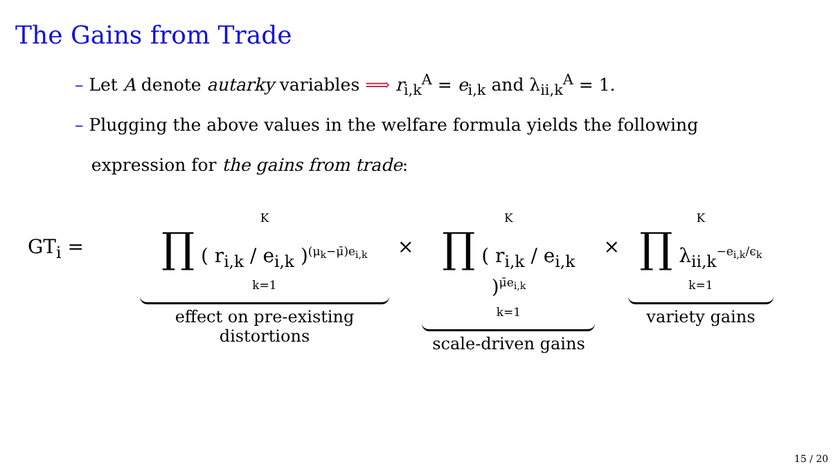The Gains from Trade
– Let A denote autarky variables ⟹ r<sub>i,k</sub><sup>A</sup> = e<sub>i,k</sub> and λ<sub>ii,k</sub><sup>A</sup> = 1.
– Plugging the above values in the welfare formula yields the following
expression for the gains from trade:
GT<sub>i</sub> =
K
∏ ( r<sub>i,k</sub> / e<sub>i,k</sub> )<sup>(μ<sub>k</sub>−μ̄)e<sub>i,k</sub></sup>
k=1
effect on pre-existing distortions
×
K
∏ ( r<sub>i,k</sub> / e<sub>i,k</sub> )<sup>μ̄e<sub>i,k</sub></sup>
k=1
scale-driven gains
×
K
∏ λ<sub>ii,k</sub><sup>−e<sub>i,k</sub>/ϵ<sub>k</sub></sup>
k=1
variety gains
15 / 20